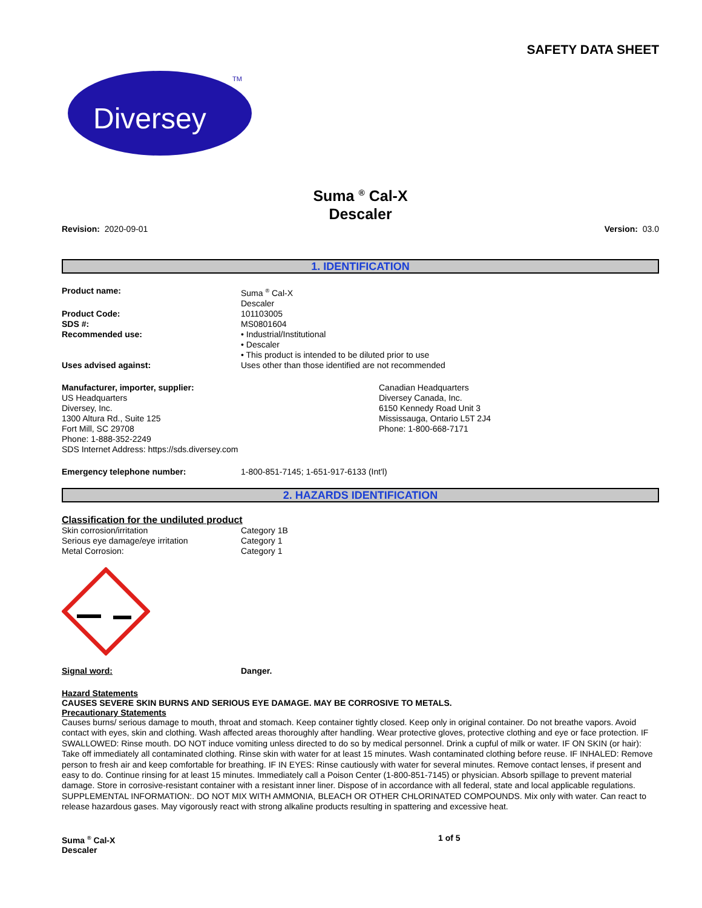SAFETY DATA SHEET
Diversey
TM
Suma <sup>®</sup> Cal-X
Descaler
Revision: 2020-09-01 Version: 03.0
1. IDENTIFICATION
Product name: Suma <sup>®</sup> Cal-X
Descaler
Product Code: 101103005
SDS #: MS0801604
Recommended use: • Industrial/Institutional
• Descaler
• This product is intended to be diluted prior to use
Uses advised against: Uses other than those identified are not recommended
Manufacturer, importer, supplier:
US Headquarters
Diversey, Inc.
1300 Altura Rd., Suite 125
Fort Mill, SC 29708
Phone: 1-888-352-2249
SDS Internet Address: https://sds.diversey.com
Canadian Headquarters
Diversey Canada, Inc.
6150 Kennedy Road Unit 3
Mississauga, Ontario L5T 2J4
Phone: 1-800-668-7171
Emergency telephone number: 1-800-851-7145; 1-651-917-6133 (Int'l)
2. HAZARDS IDENTIFICATION
Classification for the undiluted product
Skin corrosion/irritation Category 1B
Serious eye damage/eye irritation Category 1
Metal Corrosion: Category 1
Signal word: Danger.
Hazard Statements
CAUSES SEVERE SKIN BURNS AND SERIOUS EYE DAMAGE. MAY BE CORROSIVE TO METALS.
Precautionary Statements
Causes burns/ serious damage to mouth, throat and stomach. Keep container tightly closed. Keep only in original container. Do not breathe vapors. Avoid contact with eyes, skin and clothing. Wash affected areas thoroughly after handling. Wear protective gloves, protective clothing and eye or face protection. IF SWALLOWED: Rinse mouth. DO NOT induce vomiting unless directed to do so by medical personnel. Drink a cupful of milk or water. IF ON SKIN (or hair): Take off immediately all contaminated clothing. Rinse skin with water for at least 15 minutes. Wash contaminated clothing before reuse. IF INHALED: Remove person to fresh air and keep comfortable for breathing. IF IN EYES: Rinse cautiously with water for several minutes. Remove contact lenses, if present and easy to do. Continue rinsing for at least 15 minutes. Immediately call a Poison Center (1-800-851-7145) or physician. Absorb spillage to prevent material damage. Store in corrosive-resistant container with a resistant inner liner. Dispose of in accordance with all federal, state and local applicable regulations. SUPPLEMENTAL INFORMATION:. DO NOT MIX WITH AMMONIA, BLEACH OR OTHER CHLORINATED COMPOUNDS. Mix only with water. Can react to release hazardous gases. May vigorously react with strong alkaline products resulting in spattering and excessive heat.
Suma <sup>®</sup> Cal-X
Descaler
1 of 5